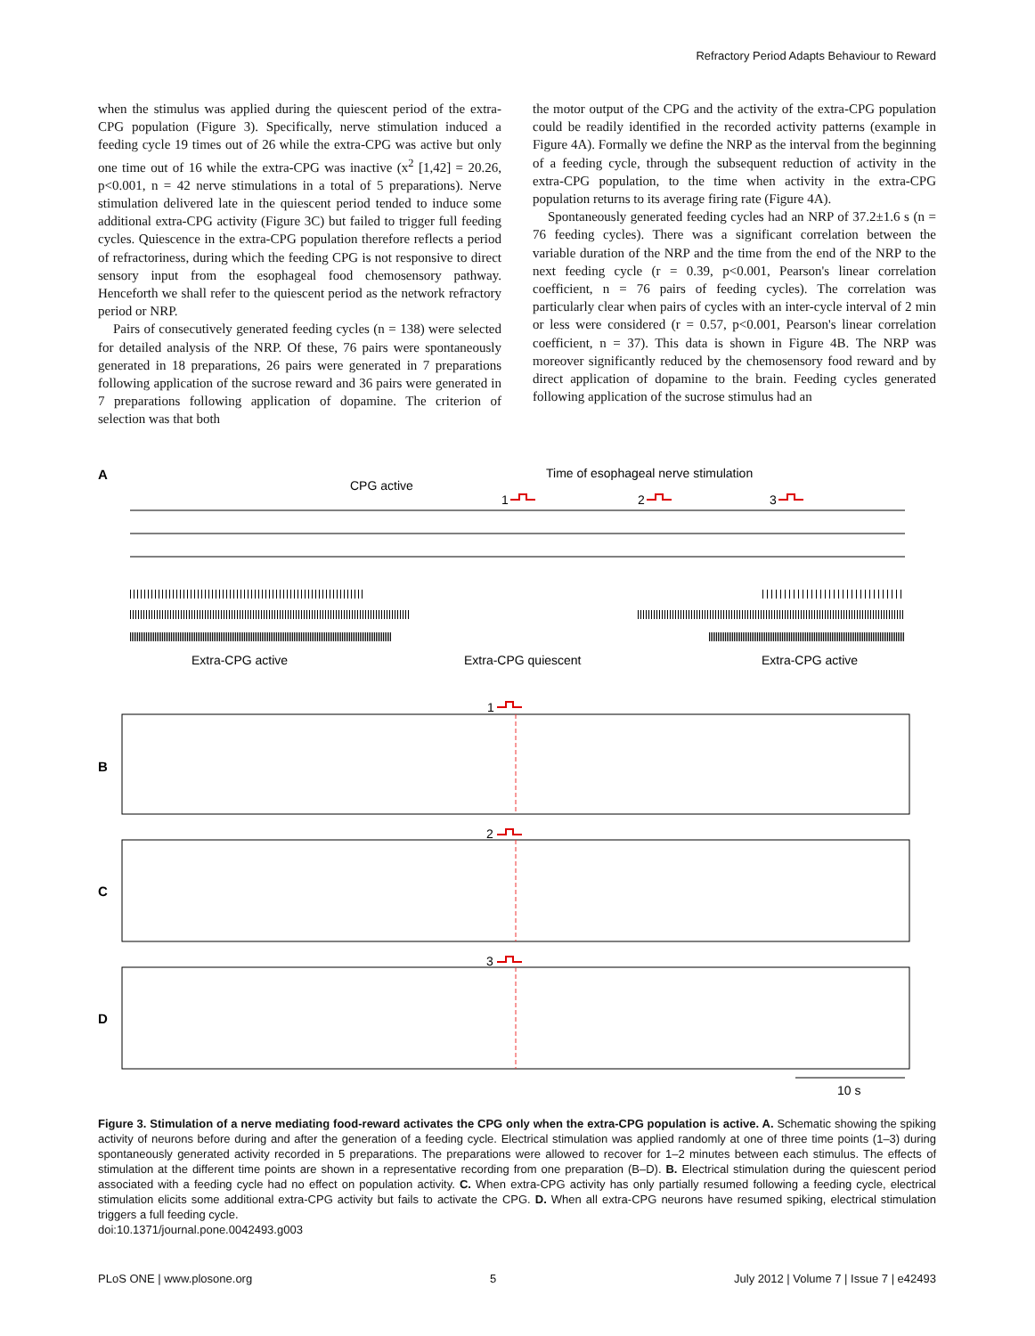Refractory Period Adapts Behaviour to Reward
when the stimulus was applied during the quiescent period of the extra-CPG population (Figure 3). Specifically, nerve stimulation induced a feeding cycle 19 times out of 26 while the extra-CPG was active but only one time out of 16 while the extra-CPG was inactive (x<sup>2</sup> [1,42] = 20.26, p<0.001, n = 42 nerve stimulations in a total of 5 preparations). Nerve stimulation delivered late in the quiescent period tended to induce some additional extra-CPG activity (Figure 3C) but failed to trigger full feeding cycles. Quiescence in the extra-CPG population therefore reflects a period of refractoriness, during which the feeding CPG is not responsive to direct sensory input from the esophageal food chemosensory pathway. Henceforth we shall refer to the quiescent period as the network refractory period or NRP.
Pairs of consecutively generated feeding cycles (n = 138) were selected for detailed analysis of the NRP. Of these, 76 pairs were spontaneously generated in 18 preparations, 26 pairs were generated in 7 preparations following application of the sucrose reward and 36 pairs were generated in 7 preparations following application of dopamine. The criterion of selection was that both
the motor output of the CPG and the activity of the extra-CPG population could be readily identified in the recorded activity patterns (example in Figure 4A). Formally we define the NRP as the interval from the beginning of a feeding cycle, through the subsequent reduction of activity in the extra-CPG population, to the time when activity in the extra-CPG population returns to its average firing rate (Figure 4A).
Spontaneously generated feeding cycles had an NRP of 37.2±1.6 s (n = 76 feeding cycles). There was a significant correlation between the variable duration of the NRP and the time from the end of the NRP to the next feeding cycle (r = 0.39, p<0.001, Pearson's linear correlation coefficient, n = 76 pairs of feeding cycles). The correlation was particularly clear when pairs of cycles with an inter-cycle interval of 2 min or less were considered (r = 0.57, p<0.001, Pearson's linear correlation coefficient, n = 37). This data is shown in Figure 4B. The NRP was moreover significantly reduced by the chemosensory food reward and by direct application of dopamine to the brain. Feeding cycles generated following application of the sucrose stimulus had an
A
Time of esophageal nerve stimulation
CPG active
1
2
3
Extra-CPG active
Extra-CPG quiescent
Extra-CPG active
B
C
D
1
2
3
10 s
Figure 3. Stimulation of a nerve mediating food-reward activates the CPG only when the extra-CPG population is active. A. Schematic showing the spiking activity of neurons before during and after the generation of a feeding cycle. Electrical stimulation was applied randomly at one of three time points (1–3) during spontaneously generated activity recorded in 5 preparations. The preparations were allowed to recover for 1–2 minutes between each stimulus. The effects of stimulation at the different time points are shown in a representative recording from one preparation (B–D). B. Electrical stimulation during the quiescent period associated with a feeding cycle had no effect on population activity. C. When extra-CPG activity has only partially resumed following a feeding cycle, electrical stimulation elicits some additional extra-CPG activity but fails to activate the CPG. D. When all extra-CPG neurons have resumed spiking, electrical stimulation triggers a full feeding cycle.
doi:10.1371/journal.pone.0042493.g003
PLoS ONE | www.plosone.org 5 July 2012 | Volume 7 | Issue 7 | e42493